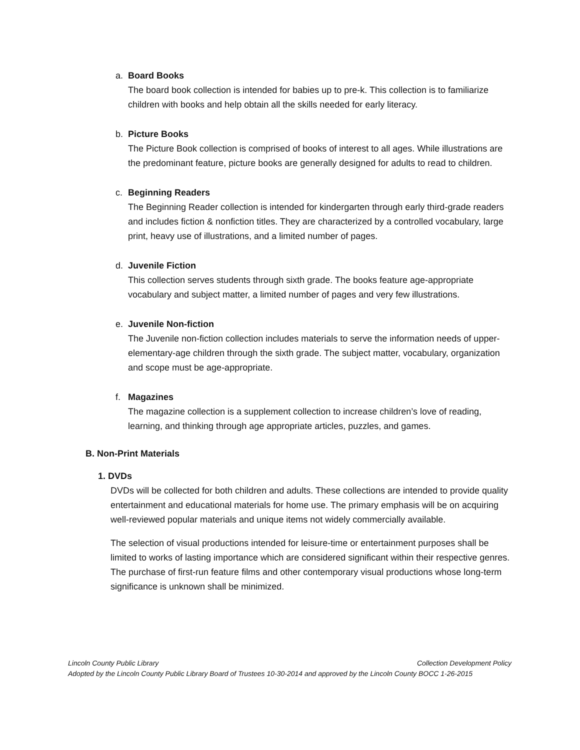a. Board Books
The board book collection is intended for babies up to pre-k. This collection is to familiarize children with books and help obtain all the skills needed for early literacy.
b. Picture Books
The Picture Book collection is comprised of books of interest to all ages. While illustrations are the predominant feature, picture books are generally designed for adults to read to children.
c. Beginning Readers
The Beginning Reader collection is intended for kindergarten through early third-grade readers and includes fiction & nonfiction titles. They are characterized by a controlled vocabulary, large print, heavy use of illustrations, and a limited number of pages.
d. Juvenile Fiction
This collection serves students through sixth grade. The books feature age-appropriate vocabulary and subject matter, a limited number of pages and very few illustrations.
e. Juvenile Non-fiction
The Juvenile non-fiction collection includes materials to serve the information needs of upper-elementary-age children through the sixth grade. The subject matter, vocabulary, organization and scope must be age-appropriate.
f. Magazines
The magazine collection is a supplement collection to increase children’s love of reading, learning, and thinking through age appropriate articles, puzzles, and games.
B. Non-Print Materials
1. DVDs
DVDs will be collected for both children and adults. These collections are intended to provide quality entertainment and educational materials for home use. The primary emphasis will be on acquiring well-reviewed popular materials and unique items not widely commercially available.
The selection of visual productions intended for leisure-time or entertainment purposes shall be limited to works of lasting importance which are considered significant within their respective genres. The purchase of first-run feature films and other contemporary visual productions whose long-term significance is unknown shall be minimized.
Lincoln County Public Library Collection Development Policy
Adopted by the Lincoln County Public Library Board of Trustees 10-30-2014 and approved by the Lincoln County BOCC 1-26-2015